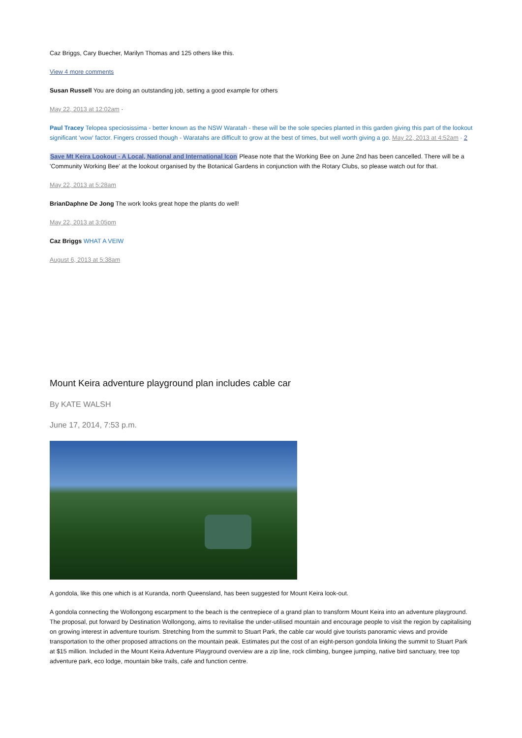Caz Briggs, Cary Buecher, Marilyn Thomas and 125 others like this.
View 4 more comments
Susan Russell You are doing an outstanding job, setting a good example for others
May 22, 2013 at 12:02am ·
Paul Tracey Telopea speciosissima - better known as the NSW Waratah - these will be the sole species planted in this garden giving this part of the lookout significant 'wow' factor. Fingers crossed though - Waratahs are difficult to grow at the best of times, but well worth giving a go. May 22, 2013 at 4:52am · 2
Save Mt Keira Lookout - A Local, National and International Icon Please note that the Working Bee on June 2nd has been cancelled. There will be a 'Community Working Bee' at the lookout organised by the Botanical Gardens in conjunction with the Rotary Clubs, so please watch out for that.
May 22, 2013 at 5:28am
BrianDaphne De Jong The work looks great hope the plants do well!
May 22, 2013 at 3:05pm
Caz Briggs WHAT A VEIW
August 6, 2013 at 5:38am
Mount Keira adventure playground plan includes cable car
By KATE WALSH
June 17, 2014, 7:53 p.m.
A gondola, like this one which is at Kuranda, north Queensland, has been suggested for Mount Keira look-out.
A gondola connecting the Wollongong escarpment to the beach is the centrepiece of a grand plan to transform Mount Keira into an adventure playground. The proposal, put forward by Destination Wollongong, aims to revitalise the under-utilised mountain and encourage people to visit the region by capitalising on growing interest in adventure tourism. Stretching from the summit to Stuart Park, the cable car would give tourists panoramic views and provide transportation to the other proposed attractions on the mountain peak. Estimates put the cost of an eight-person gondola linking the summit to Stuart Park at $15 million. Included in the Mount Keira Adventure Playground overview are a zip line, rock climbing, bungee jumping, native bird sanctuary, tree top adventure park, eco lodge, mountain bike trails, cafe and function centre.